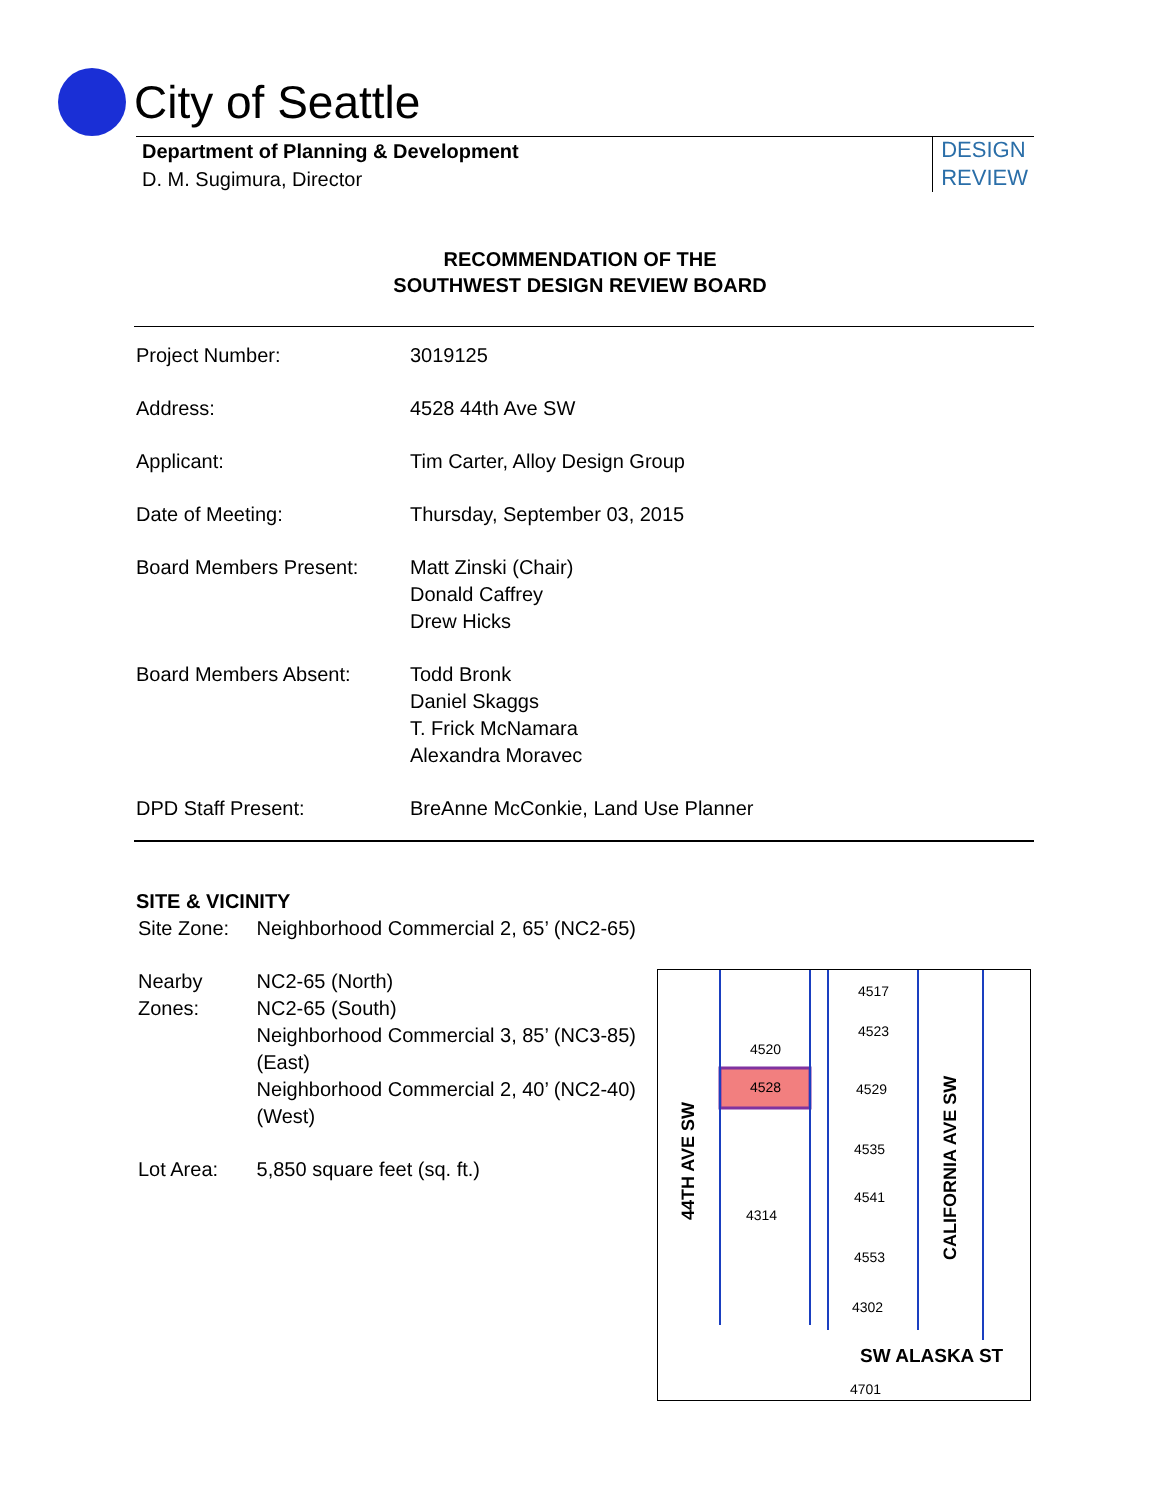City of Seattle
Department of Planning & Development
D. M. Sugimura, Director
DESIGN
REVIEW
RECOMMENDATION OF THE
SOUTHWEST DESIGN REVIEW BOARD
| Project Number: | 3019125 |
| Address: | 4528 44th Ave SW |
| Applicant: | Tim Carter, Alloy Design Group |
| Date of Meeting: | Thursday, September 03, 2015 |
| Board Members Present: | Matt Zinski (Chair) Donald Caffrey Drew Hicks |
| Board Members Absent: | Todd Bronk Daniel Skaggs T. Frick McNamara Alexandra Moravec |
| DPD Staff Present: | BreAnne McConkie, Land Use Planner |
SITE & VICINITY
| Site Zone: | Neighborhood Commercial 2, 65’ (NC2-65) |
| Nearby Zones: | NC2-65 (North) NC2-65 (South) Neighborhood Commercial 3, 85’ (NC3-85) (East) Neighborhood Commercial 2, 40’ (NC2-40) (West) |
| Lot Area: | 5,850 square feet (sq. ft.) |
4517
4523
4520
4528
4529
4535
4541
4314
4553
4302
4701
44TH AVE SW
CALIFORNIA AVE SW
SW ALASKA ST